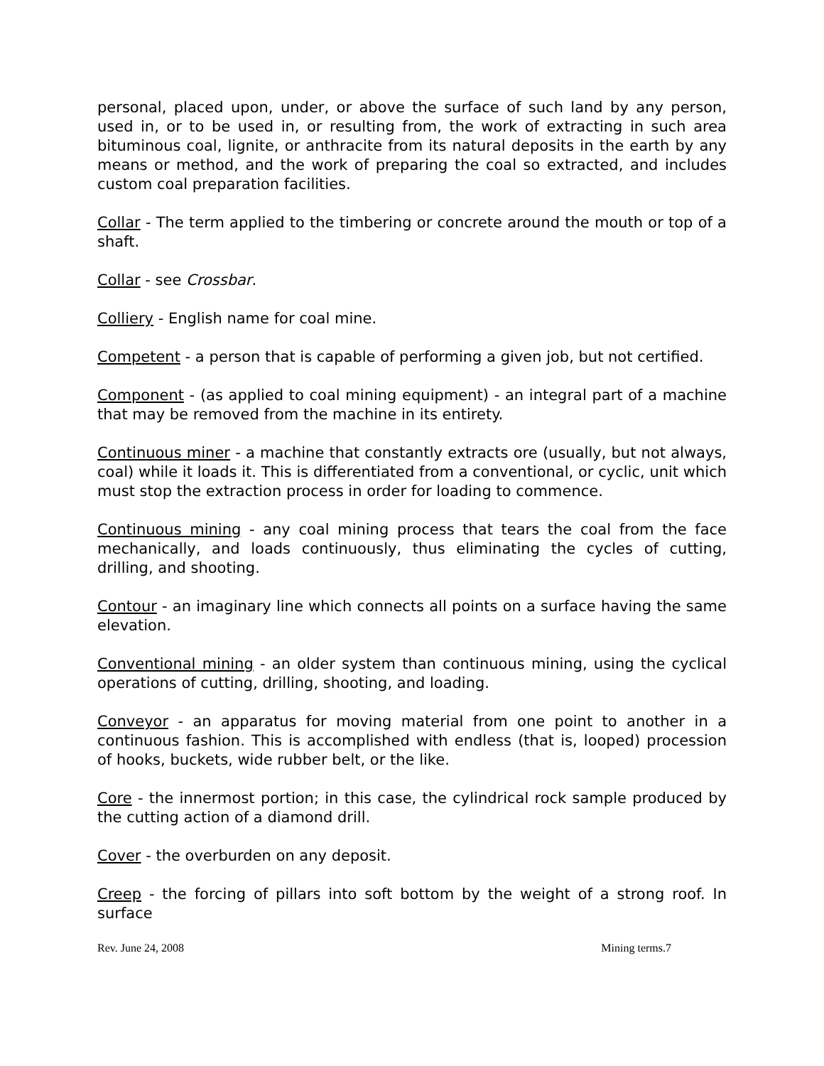personal, placed upon, under, or above the surface of such land by any person, used in, or to be used in, or resulting from, the work of extracting in such area bituminous coal, lignite, or anthracite from its natural deposits in the earth by any means or method, and the work of preparing the coal so extracted, and includes custom coal preparation facilities.
Collar - The term applied to the timbering or concrete around the mouth or top of a shaft.
Collar - see Crossbar.
Colliery - English name for coal mine.
Competent - a person that is capable of performing a given job, but not certified.
Component - (as applied to coal mining equipment) - an integral part of a machine that may be removed from the machine in its entirety.
Continuous miner - a machine that constantly extracts ore (usually, but not always, coal) while it loads it. This is differentiated from a conventional, or cyclic, unit which must stop the extraction process in order for loading to commence.
Continuous mining - any coal mining process that tears the coal from the face mechanically, and loads continuously, thus eliminating the cycles of cutting, drilling, and shooting.
Contour - an imaginary line which connects all points on a surface having the same elevation.
Conventional mining - an older system than continuous mining, using the cyclical operations of cutting, drilling, shooting, and loading.
Conveyor - an apparatus for moving material from one point to another in a continuous fashion. This is accomplished with endless (that is, looped) procession of hooks, buckets, wide rubber belt, or the like.
Core - the innermost portion; in this case, the cylindrical rock sample produced by the cutting action of a diamond drill.
Cover - the overburden on any deposit.
Creep - the forcing of pillars into soft bottom by the weight of a strong roof. In surface
Rev. June 24, 2008 Mining terms.7